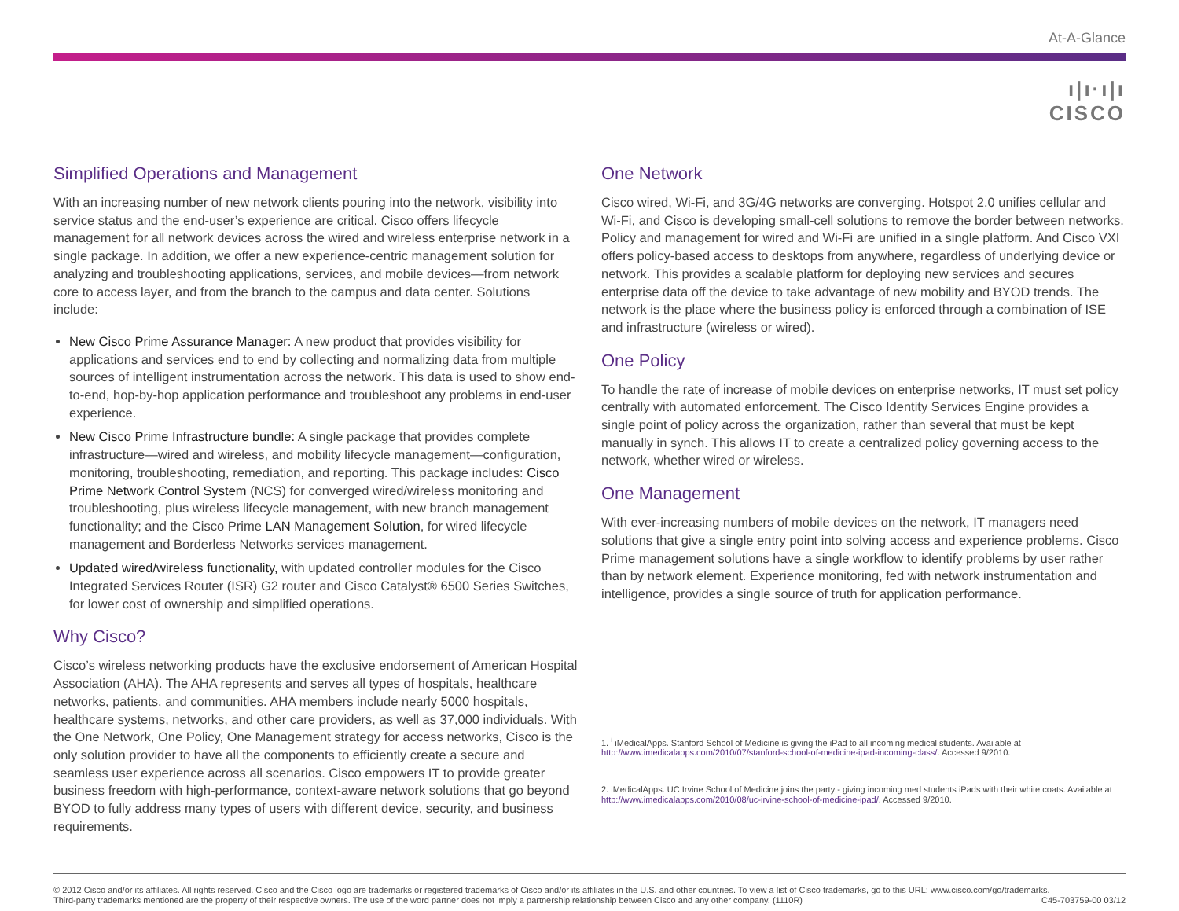At-A-Glance
ı|ı·ı|ı
CISCO
Simplified Operations and Management
With an increasing number of new network clients pouring into the network, visibility into service status and the end-user’s experience are critical. Cisco offers lifecycle management for all network devices across the wired and wireless enterprise network in a single package. In addition, we offer a new experience-centric management solution for analyzing and troubleshooting applications, services, and mobile devices—from network core to access layer, and from the branch to the campus and data center. Solutions include:
New Cisco Prime Assurance Manager: A new product that provides visibility for applications and services end to end by collecting and normalizing data from multiple sources of intelligent instrumentation across the network. This data is used to show end-to-end, hop-by-hop application performance and troubleshoot any problems in end-user experience.
New Cisco Prime Infrastructure bundle: A single package that provides complete infrastructure—wired and wireless, and mobility lifecycle management—configuration, monitoring, troubleshooting, remediation, and reporting. This package includes: Cisco Prime Network Control System (NCS) for converged wired/wireless monitoring and troubleshooting, plus wireless lifecycle management, with new branch management functionality; and the Cisco Prime LAN Management Solution, for wired lifecycle management and Borderless Networks services management.
Updated wired/wireless functionality, with updated controller modules for the Cisco Integrated Services Router (ISR) G2 router and Cisco Catalyst® 6500 Series Switches, for lower cost of ownership and simplified operations.
Why Cisco?
Cisco’s wireless networking products have the exclusive endorsement of American Hospital Association (AHA). The AHA represents and serves all types of hospitals, healthcare networks, patients, and communities. AHA members include nearly 5000 hospitals, healthcare systems, networks, and other care providers, as well as 37,000 individuals. With the One Network, One Policy, One Management strategy for access networks, Cisco is the only solution provider to have all the components to efficiently create a secure and seamless user experience across all scenarios. Cisco empowers IT to provide greater business freedom with high-performance, context-aware network solutions that go beyond BYOD to fully address many types of users with different device, security, and business requirements.
One Network
Cisco wired, Wi-Fi, and 3G/4G networks are converging. Hotspot 2.0 unifies cellular and Wi-Fi, and Cisco is developing small-cell solutions to remove the border between networks. Policy and management for wired and Wi-Fi are unified in a single platform. And Cisco VXI offers policy-based access to desktops from anywhere, regardless of underlying device or network. This provides a scalable platform for deploying new services and secures enterprise data off the device to take advantage of new mobility and BYOD trends. The network is the place where the business policy is enforced through a combination of ISE and infrastructure (wireless or wired).
One Policy
To handle the rate of increase of mobile devices on enterprise networks, IT must set policy centrally with automated enforcement. The Cisco Identity Services Engine provides a single point of policy across the organization, rather than several that must be kept manually in synch. This allows IT to create a centralized policy governing access to the network, whether wired or wireless.
One Management
With ever-increasing numbers of mobile devices on the network, IT managers need solutions that give a single entry point into solving access and experience problems. Cisco Prime management solutions have a single workflow to identify problems by user rather than by network element. Experience monitoring, fed with network instrumentation and intelligence, provides a single source of truth for application performance.
1. <sup>i</sup> iMedicalApps. Stanford School of Medicine is giving the iPad to all incoming medical students. Available at http://www.imedicalapps.com/2010/07/stanford-school-of-medicine-ipad-incoming-class/. Accessed 9/2010.
2. iMedicalApps. UC Irvine School of Medicine joins the party - giving incoming med students iPads with their white coats. Available at http://www.imedicalapps.com/2010/08/uc-irvine-school-of-medicine-ipad/. Accessed 9/2010.
© 2012 Cisco and/or its affiliates. All rights reserved. Cisco and the Cisco logo are trademarks or registered trademarks of Cisco and/or its affiliates in the U.S. and other countries. To view a list of Cisco trademarks, go to this URL: www.cisco.com/go/trademarks.
Third-party trademarks mentioned are the property of their respective owners. The use of the word partner does not imply a partnership relationship between Cisco and any other company. (1110R) C45-703759-00 03/12